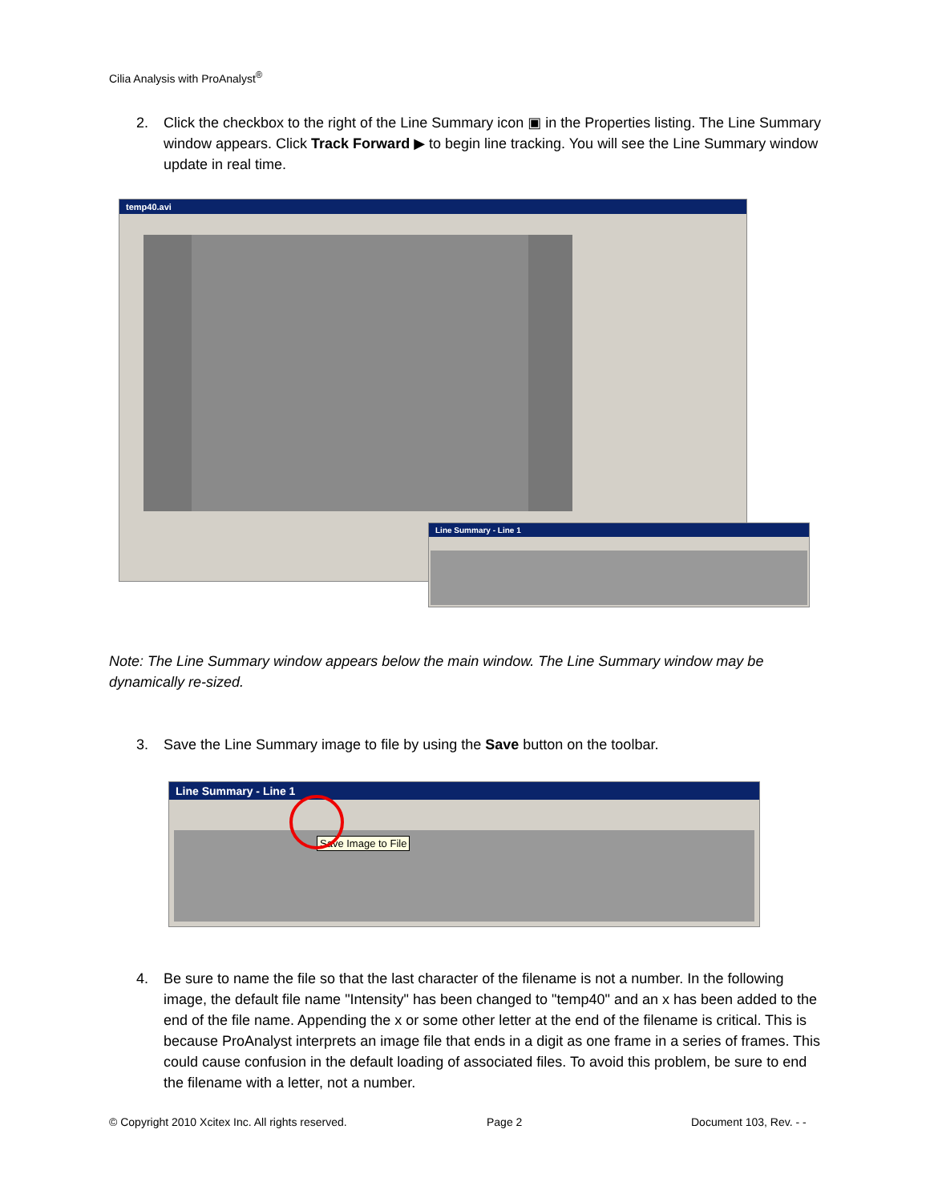Cilia Analysis with ProAnalyst<sup>®</sup>
2. Click the checkbox to the right of the Line Summary icon ▣ in the Properties listing. The Line Summary window appears. Click Track Forward ▶ to begin line tracking. You will see the Line Summary window update in real time.
temp40.avi
Line Summary - Line 1
Note: The Line Summary window appears below the main window. The Line Summary window may be dynamically re-sized.
3. Save the Line Summary image to file by using the Save button on the toolbar.
Line Summary - Line 1
Save Image to File
4. Be sure to name the file so that the last character of the filename is not a number. In the following image, the default file name "Intensity" has been changed to "temp40" and an x has been added to the end of the file name. Appending the x or some other letter at the end of the filename is critical. This is because ProAnalyst interprets an image file that ends in a digit as one frame in a series of frames. This could cause confusion in the default loading of associated files. To avoid this problem, be sure to end the filename with a letter, not a number.
© Copyright 2010 Xcitex Inc. All rights reserved.
Page 2 Document 103, Rev. - -